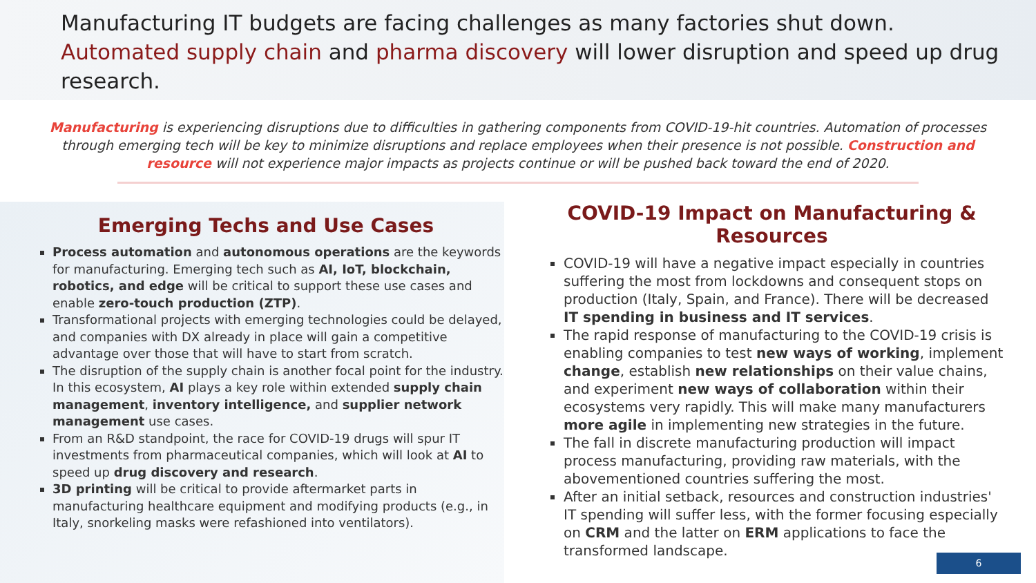Manufacturing IT budgets are facing challenges as many factories shut down.
Automated supply chain and pharma discovery will lower disruption and speed up drug research.
Manufacturing is experiencing disruptions due to difficulties in gathering components from COVID-19-hit countries. Automation of processes through emerging tech will be key to minimize disruptions and replace employees when their presence is not possible. Construction and resource will not experience major impacts as projects continue or will be pushed back toward the end of 2020.
Emerging Techs and Use Cases
Process automation and autonomous operations are the keywords for manufacturing. Emerging tech such as AI, IoT, blockchain, robotics, and edge will be critical to support these use cases and enable zero-touch production (ZTP).
Transformational projects with emerging technologies could be delayed, and companies with DX already in place will gain a competitive advantage over those that will have to start from scratch.
The disruption of the supply chain is another focal point for the industry. In this ecosystem, AI plays a key role within extended supply chain management, inventory intelligence, and supplier network management use cases.
From an R&D standpoint, the race for COVID-19 drugs will spur IT investments from pharmaceutical companies, which will look at AI to speed up drug discovery and research.
3D printing will be critical to provide aftermarket parts in manufacturing healthcare equipment and modifying products (e.g., in Italy, snorkeling masks were refashioned into ventilators).
COVID-19 Impact on Manufacturing & Resources
COVID-19 will have a negative impact especially in countries suffering the most from lockdowns and consequent stops on production (Italy, Spain, and France). There will be decreased IT spending in business and IT services.
The rapid response of manufacturing to the COVID-19 crisis is enabling companies to test new ways of working, implement change, establish new relationships on their value chains, and experiment new ways of collaboration within their ecosystems very rapidly. This will make many manufacturers more agile in implementing new strategies in the future.
The fall in discrete manufacturing production will impact process manufacturing, providing raw materials, with the abovementioned countries suffering the most.
After an initial setback, resources and construction industries' IT spending will suffer less, with the former focusing especially on CRM and the latter on ERM applications to face the transformed landscape.
6